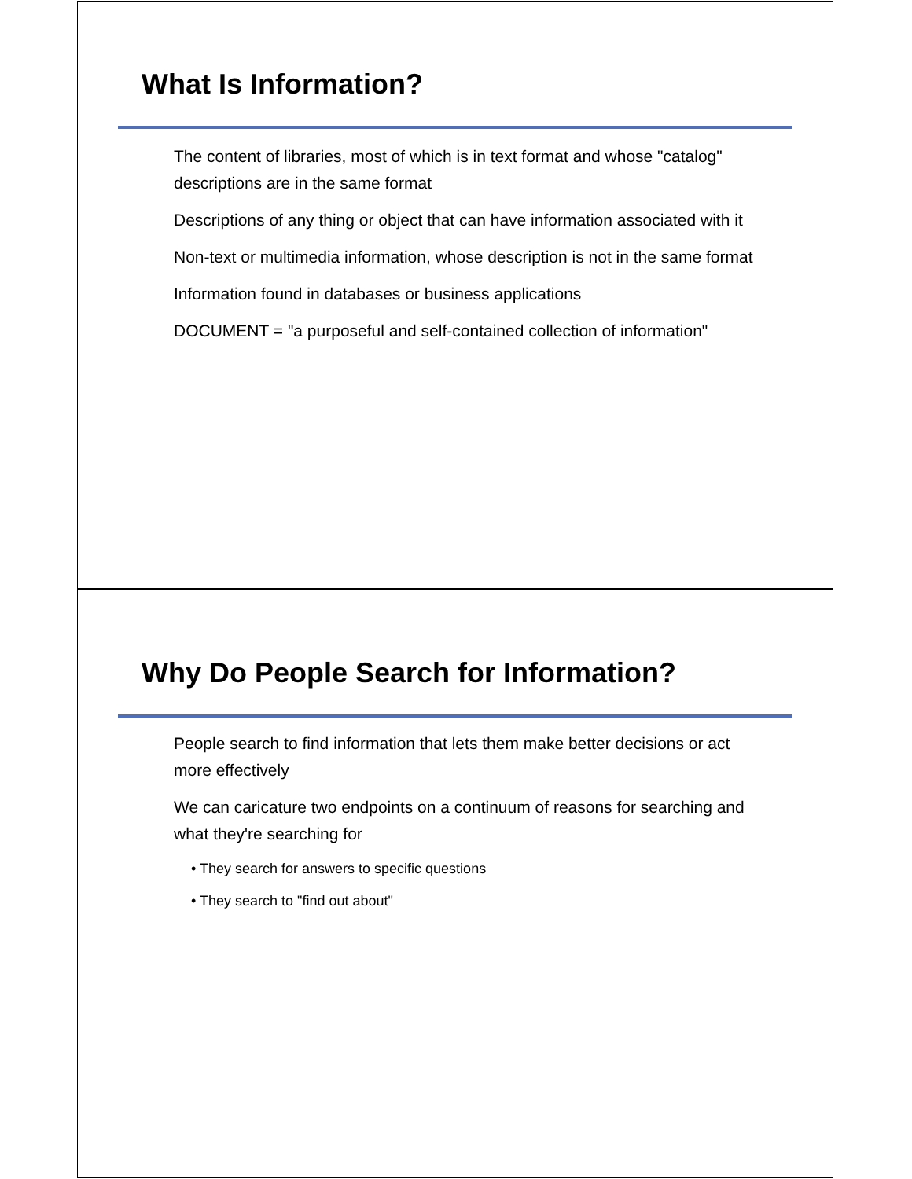What Is Information?
The content of libraries, most of which is in text format and whose "catalog" descriptions are in the same format
Descriptions of any thing or object that can have information associated with it
Non-text or multimedia information, whose description is not in the same format
Information found in databases or business applications
DOCUMENT = "a purposeful and self-contained collection of information"
Why Do People Search for Information?
People search to find information that lets them make better decisions or act more effectively
We can caricature two endpoints on a continuum of reasons for searching and what they're searching for
• They search for answers to specific questions
• They search to "find out about"